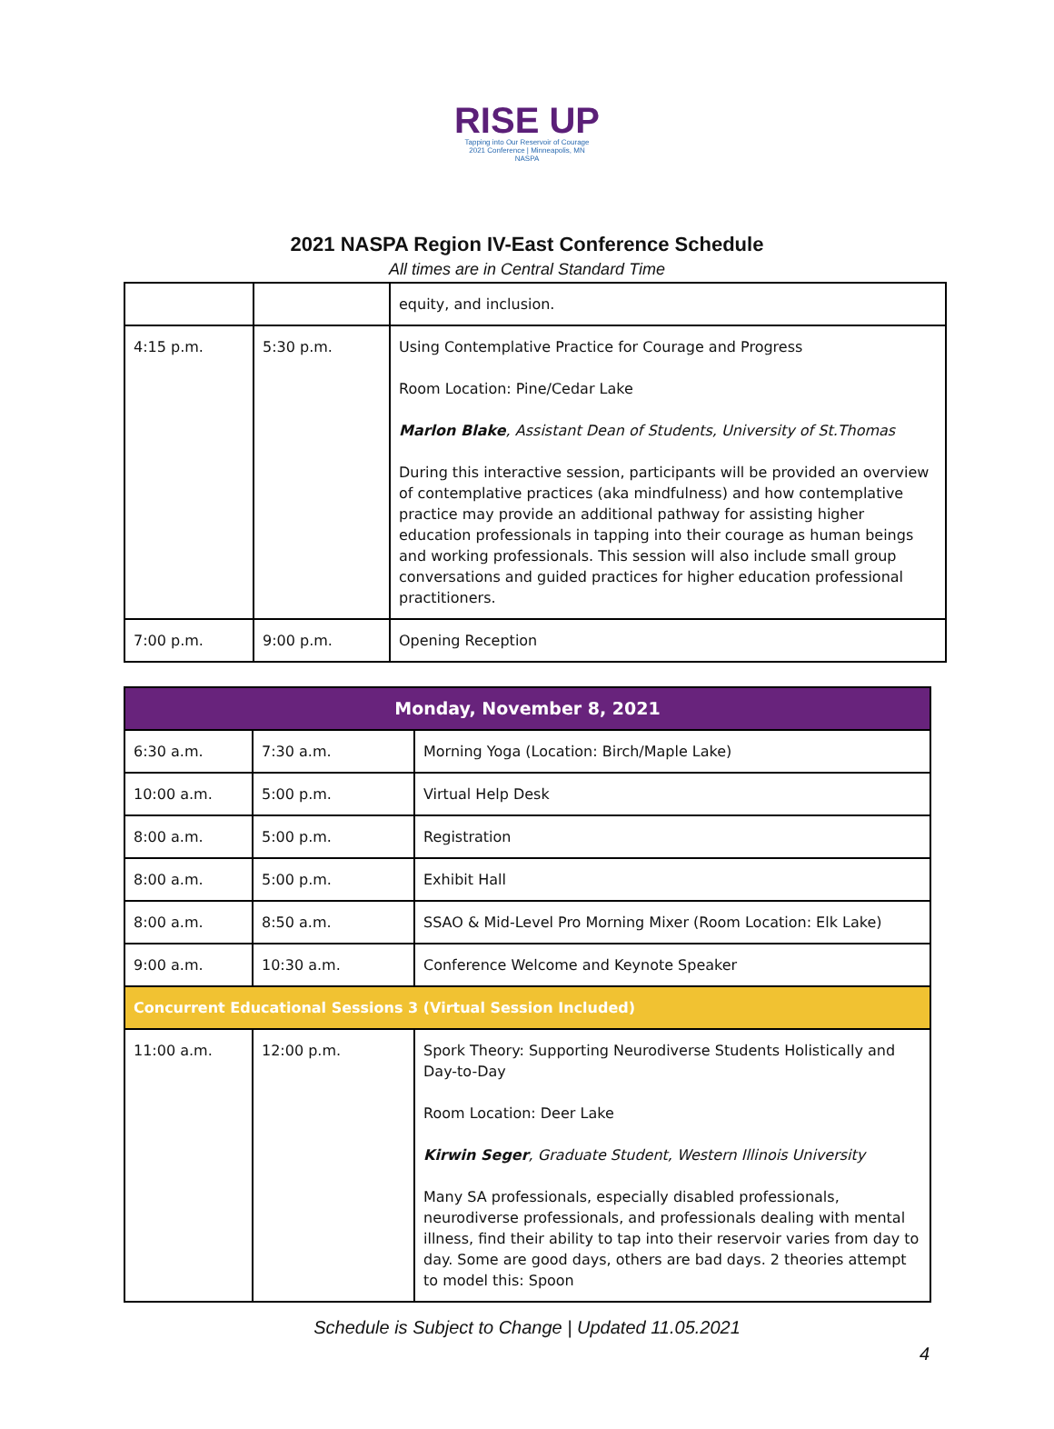RISE UP
Tapping into Our Reservoir of Courage
2021 Conference | Minneapolis, MN
NASPA
2021 NASPA Region IV-East Conference Schedule
All times are in Central Standard Time
| | | equity, and inclusion. |
| 4:15 p.m. | 5:30 p.m. | Using Contemplative Practice for Courage and Progress Room Location: Pine/Cedar Lake Marlon Blake , Assistant Dean of Students, University of St.Thomas During this interactive session, participants will be provided an overview of contemplative practices (aka mindfulness) and how contemplative practice may provide an additional pathway for assisting higher education professionals in tapping into their courage as human beings and working professionals. This session will also include small group conversations and guided practices for higher education professional practitioners. |
| 7:00 p.m. | 9:00 p.m. | Opening Reception |
| Monday, November 8, 2021 | | |
| 6:30 a.m. | 7:30 a.m. | Morning Yoga (Location: Birch/Maple Lake) |
| 10:00 a.m. | 5:00 p.m. | Virtual Help Desk |
| 8:00 a.m. | 5:00 p.m. | Registration |
| 8:00 a.m. | 5:00 p.m. | Exhibit Hall |
| 8:00 a.m. | 8:50 a.m. | SSAO & Mid-Level Pro Morning Mixer (Room Location: Elk Lake) |
| 9:00 a.m. | 10:30 a.m. | Conference Welcome and Keynote Speaker |
| Concurrent Educational Sessions 3 (Virtual Session Included) | | |
| 11:00 a.m. | 12:00 p.m. | Spork Theory: Supporting Neurodiverse Students Holistically and Day-to-Day Room Location: Deer Lake Kirwin Seger , Graduate Student, Western Illinois University Many SA professionals, especially disabled professionals, neurodiverse professionals, and professionals dealing with mental illness, find their ability to tap into their reservoir varies from day to day. Some are good days, others are bad days. 2 theories attempt to model this: Spoon |
Schedule is Subject to Change | Updated 11.05.2021
4